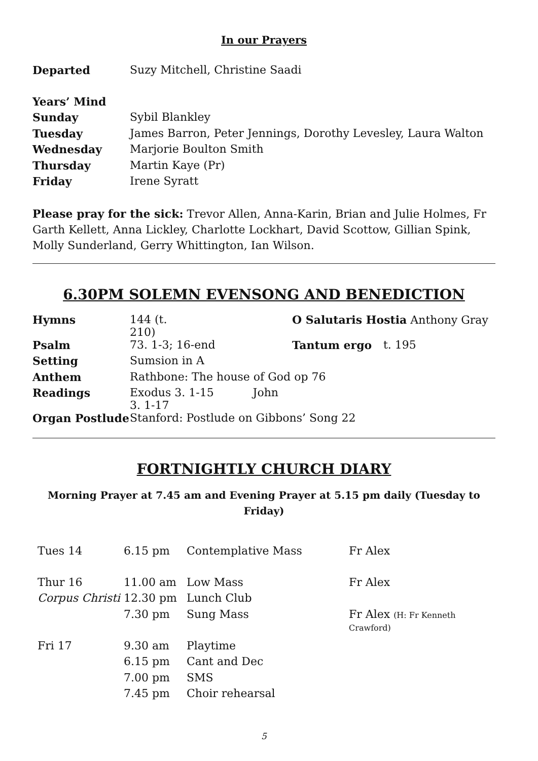In our Prayers
| Departed | Suzy Mitchell, Christine Saadi |
| Years’ Mind | |
| Sunday | Sybil Blankley |
| Tuesday | James Barron, Peter Jennings, Dorothy Levesley, Laura Walton |
| Wednesday | Marjorie Boulton Smith |
| Thursday | Martin Kaye (Pr) |
| Friday | Irene Syratt |
Please pray for the sick: Trevor Allen, Anna-Karin, Brian and Julie Holmes, Fr Garth Kellett, Anna Lickley, Charlotte Lockhart, David Scottow, Gillian Spink, Molly Sunderland, Gerry Whittington, Ian Wilson.
6.30PM SOLEMN EVENSONG AND BENEDICTION
| Hymns | 144 (t. 210) | | O Salutaris Hostia Anthony Gray | |
| Psalm | 73. 1-3; 16-end | | Tantum ergo | t. 195 |
| Setting | Sumsion in A | | | |
| Anthem | Rathbone: The house of God op 76 | | | |
| Readings | Exodus 3. 1-15 John 3. 1-17 | | | |
| Organ Postlude | Stanford: Postlude on Gibbons’ Song 22 | | | |
FORTNIGHTLY CHURCH DIARY
Morning Prayer at 7.45 am and Evening Prayer at 5.15 pm daily (Tuesday to Friday)
| Tues 14 | 6.15 pm | Contemplative Mass | Fr Alex |
| Thur 16 | 11.00 am | Low Mass | Fr Alex |
| Corpus Christi | 12.30 pm | Lunch Club | |
| | 7.30 pm | Sung Mass | Fr Alex (H: Fr Kenneth Crawford) |
| Fri 17 | 9.30 am | Playtime | |
| | 6.15 pm | Cant and Dec | |
| | 7.00 pm | SMS | |
| | 7.45 pm | Choir rehearsal | |
5